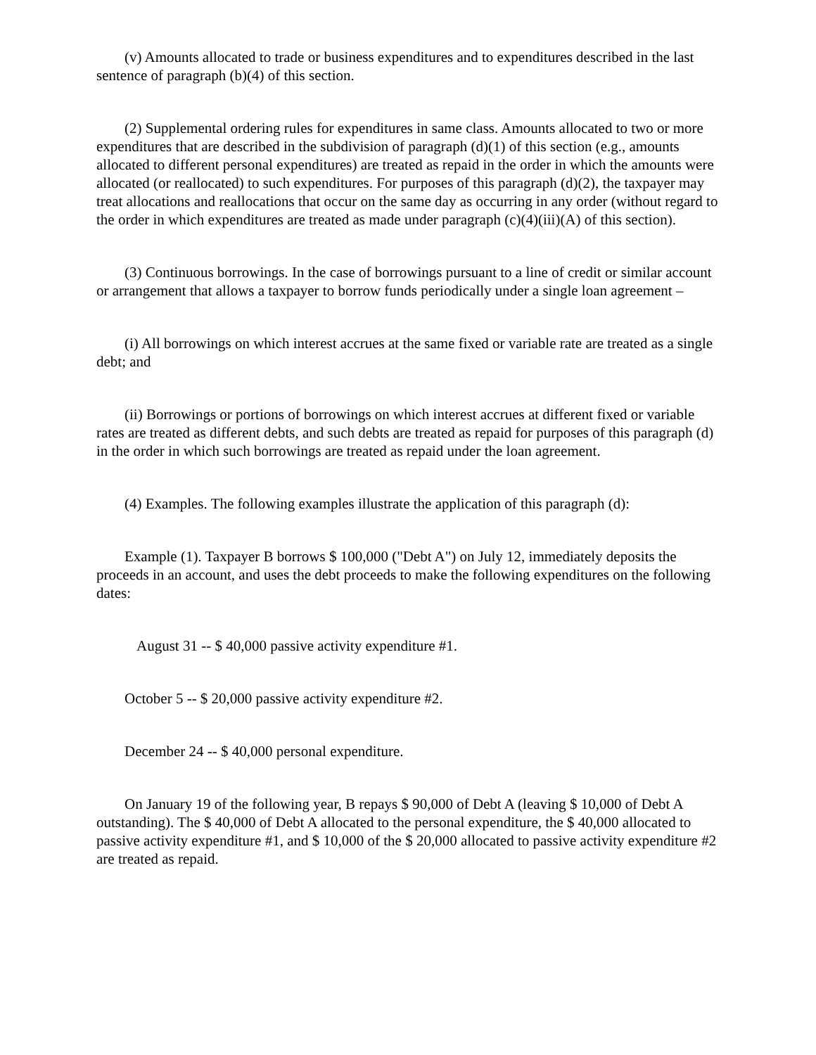(v) Amounts allocated to trade or business expenditures and to expenditures described in the last sentence of paragraph (b)(4) of this section.
(2) Supplemental ordering rules for expenditures in same class. Amounts allocated to two or more expenditures that are described in the subdivision of paragraph (d)(1) of this section (e.g., amounts allocated to different personal expenditures) are treated as repaid in the order in which the amounts were allocated (or reallocated) to such expenditures. For purposes of this paragraph (d)(2), the taxpayer may treat allocations and reallocations that occur on the same day as occurring in any order (without regard to the order in which expenditures are treated as made under paragraph (c)(4)(iii)(A) of this section).
(3) Continuous borrowings. In the case of borrowings pursuant to a line of credit or similar account or arrangement that allows a taxpayer to borrow funds periodically under a single loan agreement –
(i) All borrowings on which interest accrues at the same fixed or variable rate are treated as a single debt; and
(ii) Borrowings or portions of borrowings on which interest accrues at different fixed or variable rates are treated as different debts, and such debts are treated as repaid for purposes of this paragraph (d) in the order in which such borrowings are treated as repaid under the loan agreement.
(4) Examples. The following examples illustrate the application of this paragraph (d):
Example (1). Taxpayer B borrows $ 100,000 ("Debt A") on July 12, immediately deposits the proceeds in an account, and uses the debt proceeds to make the following expenditures on the following dates:
August 31 -- $ 40,000 passive activity expenditure #1.
October 5 -- $ 20,000 passive activity expenditure #2.
December 24 -- $ 40,000 personal expenditure.
On January 19 of the following year, B repays $ 90,000 of Debt A (leaving $ 10,000 of Debt A outstanding). The $ 40,000 of Debt A allocated to the personal expenditure, the $ 40,000 allocated to passive activity expenditure #1, and $ 10,000 of the $ 20,000 allocated to passive activity expenditure #2 are treated as repaid.